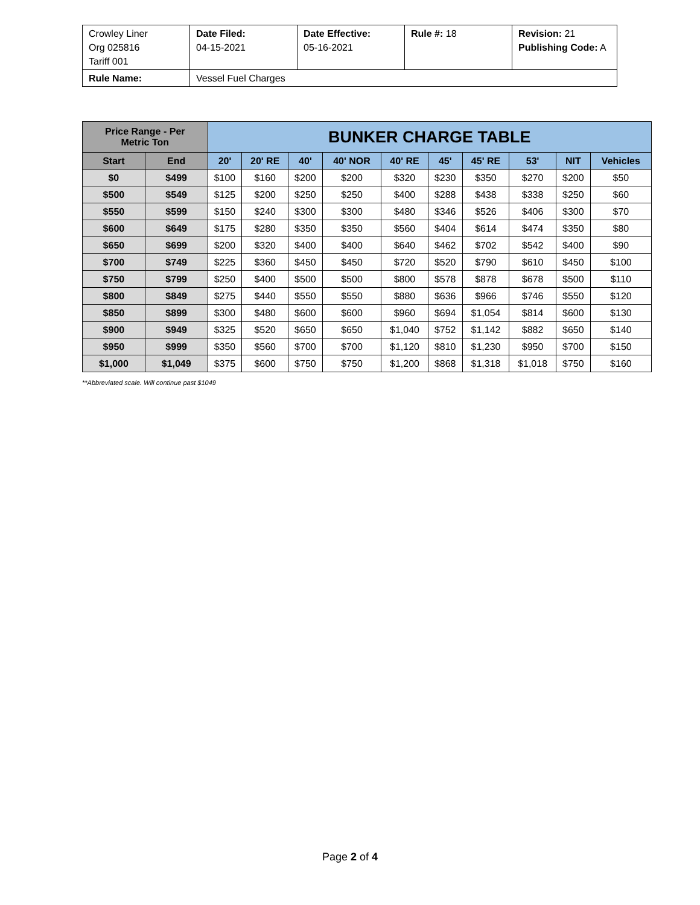| Crowley Liner Org 025816 Tariff 001 | Date Filed: 04-15-2021 | Date Effective: 05-16-2021 | Rule #: 18 | Revision: 21 Publishing Code: A |
| Rule Name: | Vessel Fuel Charges | | | |
| Price Range - Per Metric Ton | | BUNKER CHARGE TABLE | | | | | | | | | |
| --- | --- | --- | --- | --- | --- | --- | --- | --- | --- | --- | --- |
| Start | End | 20' | 20' RE | 40' | 40' NOR | 40' RE | 45' | 45' RE | 53' | NIT | Vehicles |
| $0 | $499 | $100 | $160 | $200 | $200 | $320 | $230 | $350 | $270 | $200 | $50 |
| $500 | $549 | $125 | $200 | $250 | $250 | $400 | $288 | $438 | $338 | $250 | $60 |
| $550 | $599 | $150 | $240 | $300 | $300 | $480 | $346 | $526 | $406 | $300 | $70 |
| $600 | $649 | $175 | $280 | $350 | $350 | $560 | $404 | $614 | $474 | $350 | $80 |
| $650 | $699 | $200 | $320 | $400 | $400 | $640 | $462 | $702 | $542 | $400 | $90 |
| $700 | $749 | $225 | $360 | $450 | $450 | $720 | $520 | $790 | $610 | $450 | $100 |
| $750 | $799 | $250 | $400 | $500 | $500 | $800 | $578 | $878 | $678 | $500 | $110 |
| $800 | $849 | $275 | $440 | $550 | $550 | $880 | $636 | $966 | $746 | $550 | $120 |
| $850 | $899 | $300 | $480 | $600 | $600 | $960 | $694 | $1,054 | $814 | $600 | $130 |
| $900 | $949 | $325 | $520 | $650 | $650 | $1,040 | $752 | $1,142 | $882 | $650 | $140 |
| $950 | $999 | $350 | $560 | $700 | $700 | $1,120 | $810 | $1,230 | $950 | $700 | $150 |
| $1,000 | $1,049 | $375 | $600 | $750 | $750 | $1,200 | $868 | $1,318 | $1,018 | $750 | $160 |
**Abbreviated scale. Will continue past $1049
Page 2 of 4